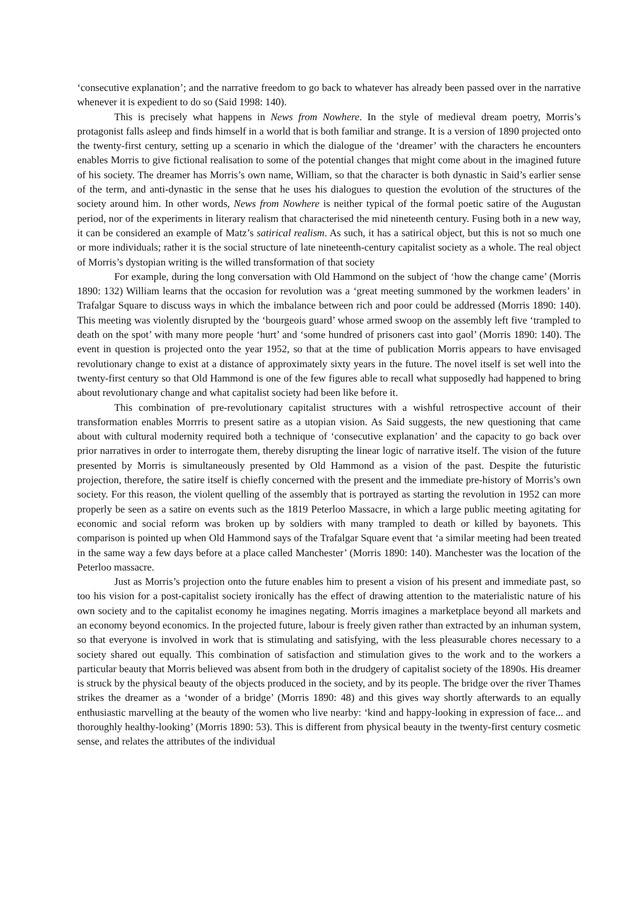‘consecutive explanation’; and the narrative freedom to go back to whatever has already been passed over in the narrative whenever it is expedient to do so (Said 1998: 140).
This is precisely what happens in News from Nowhere. In the style of medieval dream poetry, Morris’s protagonist falls asleep and finds himself in a world that is both familiar and strange. It is a version of 1890 projected onto the twenty-first century, setting up a scenario in which the dialogue of the ‘dreamer’ with the characters he encounters enables Morris to give fictional realisation to some of the potential changes that might come about in the imagined future of his society. The dreamer has Morris’s own name, William, so that the character is both dynastic in Said’s earlier sense of the term, and anti-dynastic in the sense that he uses his dialogues to question the evolution of the structures of the society around him. In other words, News from Nowhere is neither typical of the formal poetic satire of the Augustan period, nor of the experiments in literary realism that characterised the mid nineteenth century. Fusing both in a new way, it can be considered an example of Matz’s satirical realism. As such, it has a satirical object, but this is not so much one or more individuals; rather it is the social structure of late nineteenth-century capitalist society as a whole. The real object of Morris’s dystopian writing is the willed transformation of that society
For example, during the long conversation with Old Hammond on the subject of ‘how the change came’ (Morris 1890: 132) William learns that the occasion for revolution was a ‘great meeting summoned by the workmen leaders’ in Trafalgar Square to discuss ways in which the imbalance between rich and poor could be addressed (Morris 1890: 140). This meeting was violently disrupted by the ‘bourgeois guard’ whose armed swoop on the assembly left five ‘trampled to death on the spot’ with many more people ‘hurt’ and ‘some hundred of prisoners cast into gaol’ (Morris 1890: 140). The event in question is projected onto the year 1952, so that at the time of publication Morris appears to have envisaged revolutionary change to exist at a distance of approximately sixty years in the future. The novel itself is set well into the twenty-first century so that Old Hammond is one of the few figures able to recall what supposedly had happened to bring about revolutionary change and what capitalist society had been like before it.
This combination of pre-revolutionary capitalist structures with a wishful retrospective account of their transformation enables Morrris to present satire as a utopian vision. As Said suggests, the new questioning that came about with cultural modernity required both a technique of ‘consecutive explanation’ and the capacity to go back over prior narratives in order to interrogate them, thereby disrupting the linear logic of narrative itself. The vision of the future presented by Morris is simultaneously presented by Old Hammond as a vision of the past. Despite the futuristic projection, therefore, the satire itself is chiefly concerned with the present and the immediate pre-history of Morris’s own society. For this reason, the violent quelling of the assembly that is portrayed as starting the revolution in 1952 can more properly be seen as a satire on events such as the 1819 Peterloo Massacre, in which a large public meeting agitating for economic and social reform was broken up by soldiers with many trampled to death or killed by bayonets. This comparison is pointed up when Old Hammond says of the Trafalgar Square event that ‘a similar meeting had been treated in the same way a few days before at a place called Manchester’ (Morris 1890: 140). Manchester was the location of the Peterloo massacre.
Just as Morris’s projection onto the future enables him to present a vision of his present and immediate past, so too his vision for a post-capitalist society ironically has the effect of drawing attention to the materialistic nature of his own society and to the capitalist economy he imagines negating. Morris imagines a marketplace beyond all markets and an economy beyond economics. In the projected future, labour is freely given rather than extracted by an inhuman system, so that everyone is involved in work that is stimulating and satisfying, with the less pleasurable chores necessary to a society shared out equally. This combination of satisfaction and stimulation gives to the work and to the workers a particular beauty that Morris believed was absent from both in the drudgery of capitalist society of the 1890s. His dreamer is struck by the physical beauty of the objects produced in the society, and by its people. The bridge over the river Thames strikes the dreamer as a ‘wonder of a bridge’ (Morris 1890: 48) and this gives way shortly afterwards to an equally enthusiastic marvelling at the beauty of the women who live nearby: ‘kind and happy-looking in expression of face... and thoroughly healthy-looking’ (Morris 1890: 53). This is different from physical beauty in the twenty-first century cosmetic sense, and relates the attributes of the individual